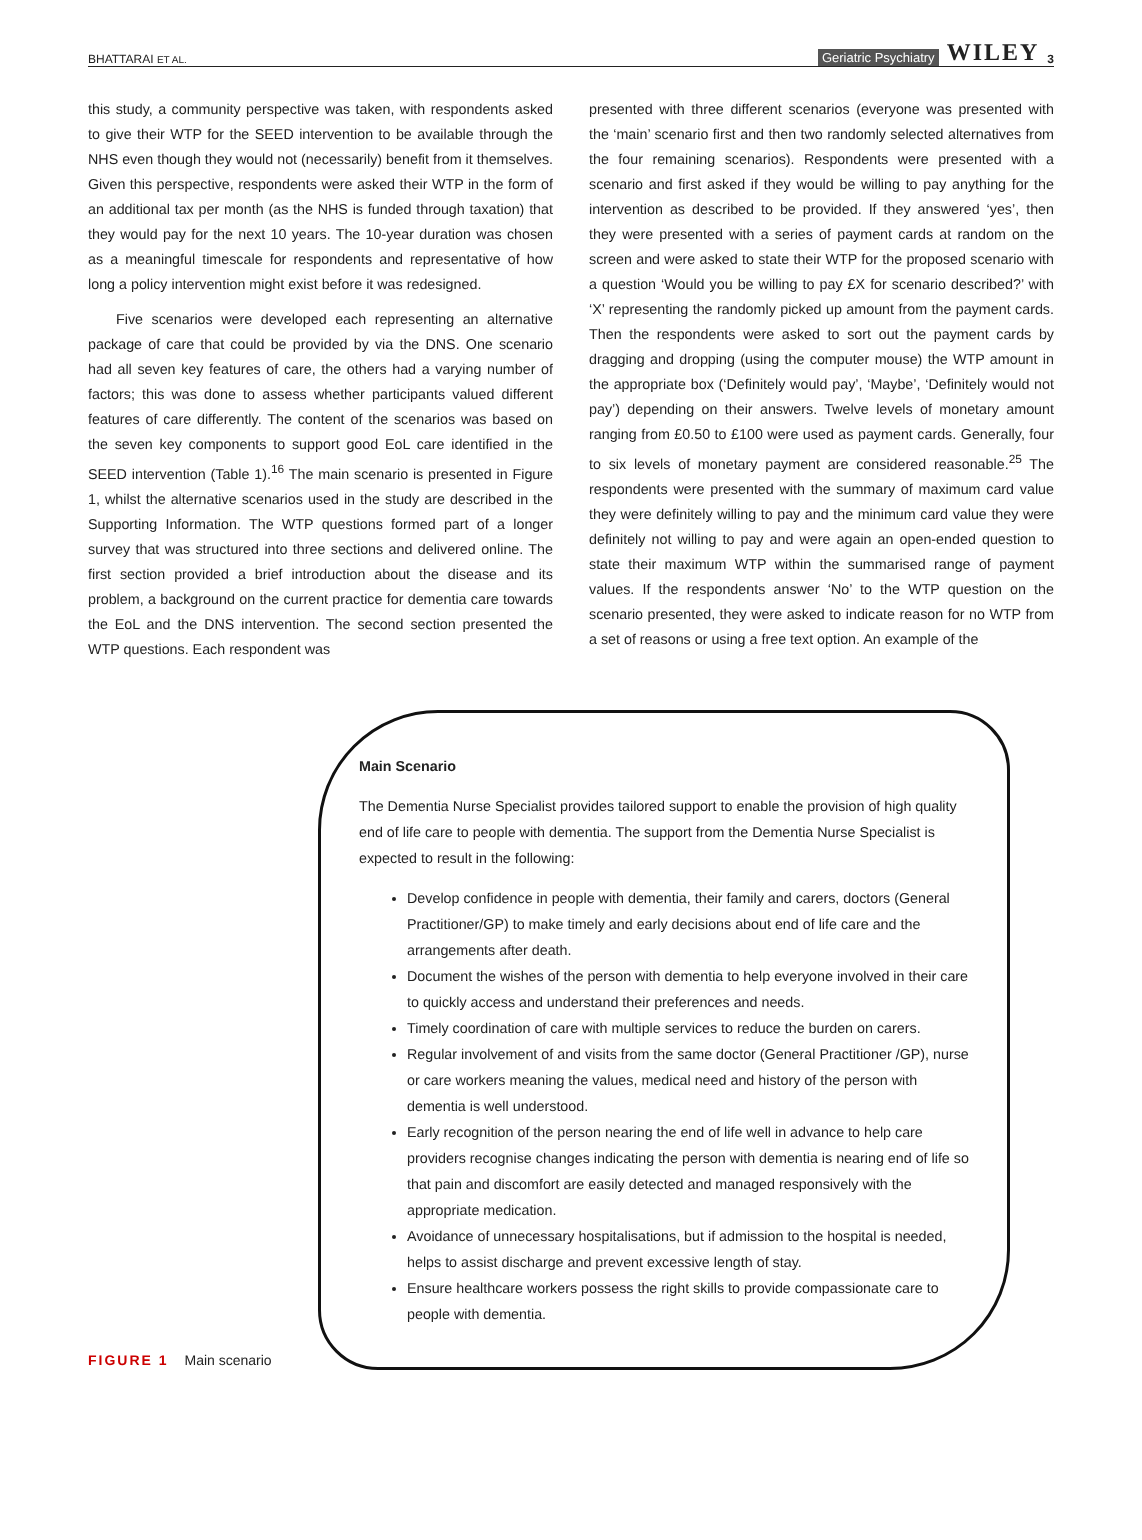BHATTARAI ET AL. Geriatric Psychiatry WILEY 3
this study, a community perspective was taken, with respondents asked to give their WTP for the SEED intervention to be available through the NHS even though they would not (necessarily) benefit from it themselves. Given this perspective, respondents were asked their WTP in the form of an additional tax per month (as the NHS is funded through taxation) that they would pay for the next 10 years. The 10-year duration was chosen as a meaningful timescale for respondents and representative of how long a policy intervention might exist before it was redesigned.
Five scenarios were developed each representing an alternative package of care that could be provided by via the DNS. One scenario had all seven key features of care, the others had a varying number of factors; this was done to assess whether participants valued different features of care differently. The content of the scenarios was based on the seven key components to support good EoL care identified in the SEED intervention (Table 1).<sup>16</sup> The main scenario is presented in Figure 1, whilst the alternative scenarios used in the study are described in the Supporting Information. The WTP questions formed part of a longer survey that was structured into three sections and delivered online. The first section provided a brief introduction about the disease and its problem, a background on the current practice for dementia care towards the EoL and the DNS intervention. The second section presented the WTP questions. Each respondent was
presented with three different scenarios (everyone was presented with the ‘main’ scenario first and then two randomly selected alternatives from the four remaining scenarios). Respondents were presented with a scenario and first asked if they would be willing to pay anything for the intervention as described to be provided. If they answered ‘yes’, then they were presented with a series of payment cards at random on the screen and were asked to state their WTP for the proposed scenario with a question ‘Would you be willing to pay £X for scenario described?’ with ‘X’ representing the randomly picked up amount from the payment cards. Then the respondents were asked to sort out the payment cards by dragging and dropping (using the computer mouse) the WTP amount in the appropriate box (‘Definitely would pay’, ‘Maybe’, ‘Definitely would not pay’) depending on their answers. Twelve levels of monetary amount ranging from £0.50 to £100 were used as payment cards. Generally, four to six levels of monetary payment are considered reasonable.<sup>25</sup> The respondents were presented with the summary of maximum card value they were definitely willing to pay and the minimum card value they were definitely not willing to pay and were again an open-ended question to state their maximum WTP within the summarised range of payment values. If the respondents answer ‘No’ to the WTP question on the scenario presented, they were asked to indicate reason for no WTP from a set of reasons or using a free text option. An example of the
FIGURE 1 Main scenario
Main Scenario
The Dementia Nurse Specialist provides tailored support to enable the provision of high quality end of life care to people with dementia. The support from the Dementia Nurse Specialist is expected to result in the following:
Develop confidence in people with dementia, their family and carers, doctors (General Practitioner/GP) to make timely and early decisions about end of life care and the arrangements after death.
Document the wishes of the person with dementia to help everyone involved in their care to quickly access and understand their preferences and needs.
Timely coordination of care with multiple services to reduce the burden on carers.
Regular involvement of and visits from the same doctor (General Practitioner /GP), nurse or care workers meaning the values, medical need and history of the person with dementia is well understood.
Early recognition of the person nearing the end of life well in advance to help care providers recognise changes indicating the person with dementia is nearing end of life so that pain and discomfort are easily detected and managed responsively with the appropriate medication.
Avoidance of unnecessary hospitalisations, but if admission to the hospital is needed, helps to assist discharge and prevent excessive length of stay.
Ensure healthcare workers possess the right skills to provide compassionate care to people with dementia.